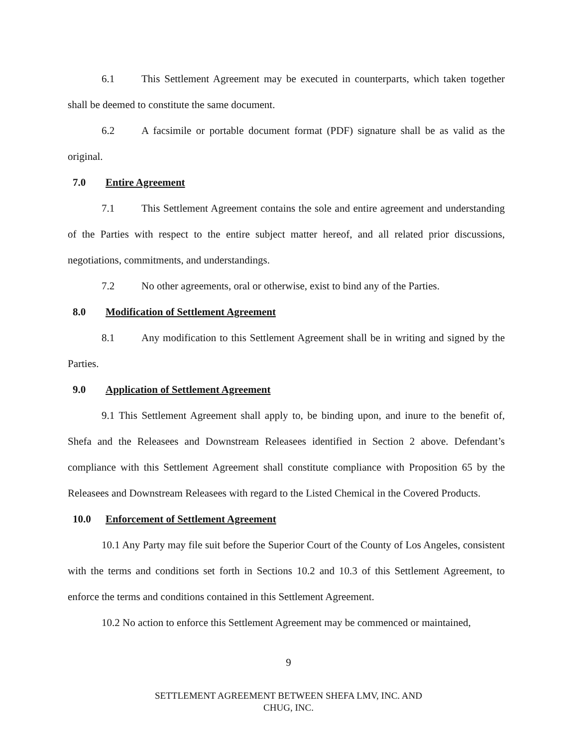6.1 This Settlement Agreement may be executed in counterparts, which taken together shall be deemed to constitute the same document.
6.2 A facsimile or portable document format (PDF) signature shall be as valid as the original.
7.0 Entire Agreement
7.1 This Settlement Agreement contains the sole and entire agreement and understanding of the Parties with respect to the entire subject matter hereof, and all related prior discussions, negotiations, commitments, and understandings.
7.2 No other agreements, oral or otherwise, exist to bind any of the Parties.
8.0 Modification of Settlement Agreement
8.1 Any modification to this Settlement Agreement shall be in writing and signed by the Parties.
9.0 Application of Settlement Agreement
9.1 This Settlement Agreement shall apply to, be binding upon, and inure to the benefit of, Shefa and the Releasees and Downstream Releasees identified in Section 2 above. Defendant’s compliance with this Settlement Agreement shall constitute compliance with Proposition 65 by the Releasees and Downstream Releasees with regard to the Listed Chemical in the Covered Products.
10.0 Enforcement of Settlement Agreement
10.1 Any Party may file suit before the Superior Court of the County of Los Angeles, consistent with the terms and conditions set forth in Sections 10.2 and 10.3 of this Settlement Agreement, to enforce the terms and conditions contained in this Settlement Agreement.
10.2 No action to enforce this Settlement Agreement may be commenced or maintained,
9
SETTLEMENT AGREEMENT BETWEEN SHEFA LMV, INC. AND
CHUG, INC.